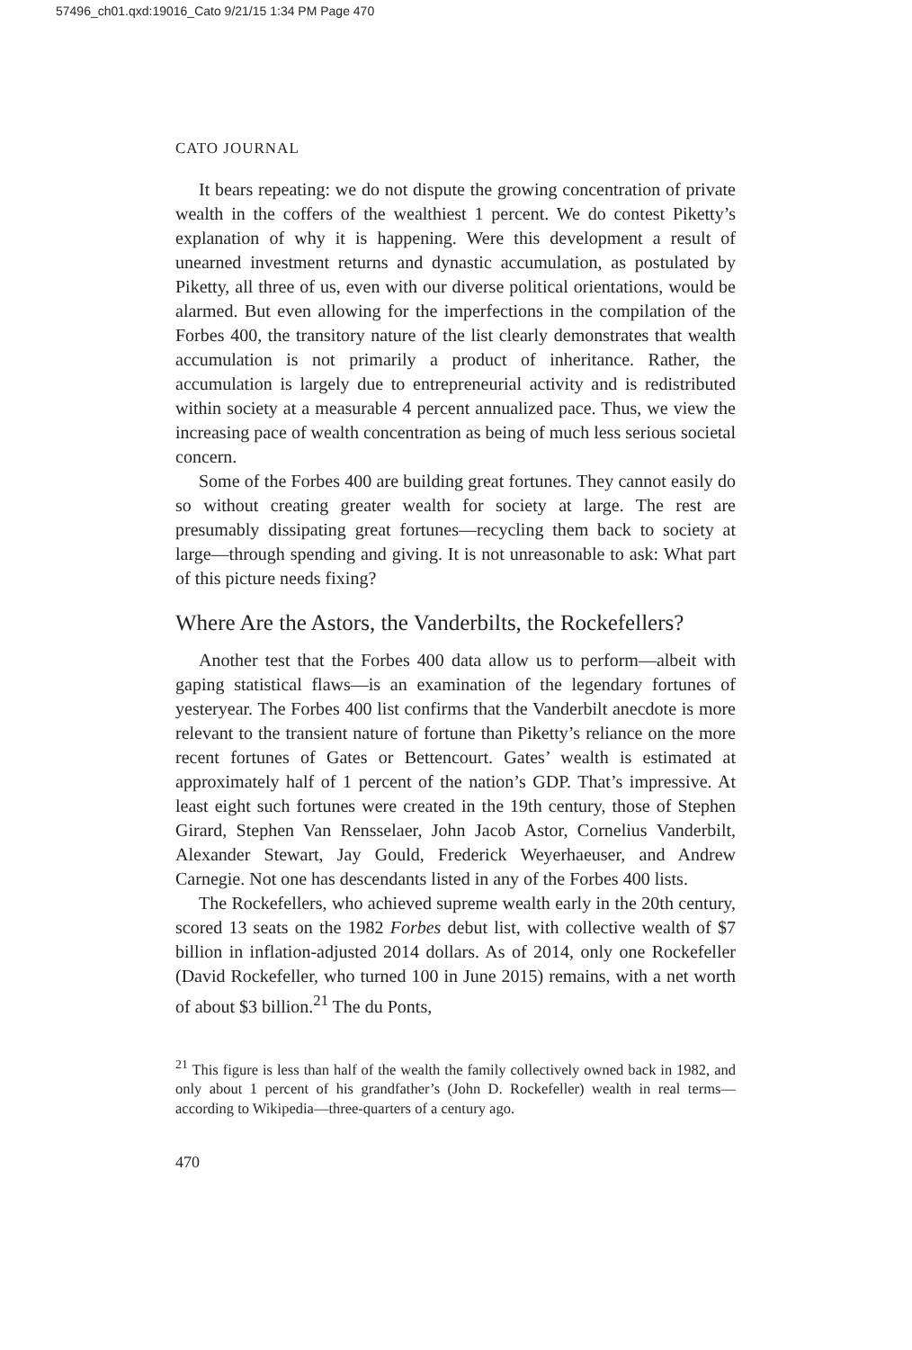57496_ch01.qxd:19016_Cato 9/21/15 1:34 PM Page 470
CATO JOURNAL
It bears repeating: we do not dispute the growing concentration of private wealth in the coffers of the wealthiest 1 percent. We do contest Piketty’s explanation of why it is happening. Were this development a result of unearned investment returns and dynastic accumulation, as postulated by Piketty, all three of us, even with our diverse political orientations, would be alarmed. But even allowing for the imperfections in the compilation of the Forbes 400, the transitory nature of the list clearly demonstrates that wealth accumulation is not primarily a product of inheritance. Rather, the accumulation is largely due to entrepreneurial activity and is redistributed within society at a measurable 4 percent annualized pace. Thus, we view the increasing pace of wealth concentration as being of much less serious societal concern.
Some of the Forbes 400 are building great fortunes. They cannot easily do so without creating greater wealth for society at large. The rest are presumably dissipating great fortunes—recycling them back to society at large—through spending and giving. It is not unreasonable to ask: What part of this picture needs fixing?
Where Are the Astors, the Vanderbilts, the Rockefellers?
Another test that the Forbes 400 data allow us to perform—albeit with gaping statistical flaws—is an examination of the legendary fortunes of yesteryear. The Forbes 400 list confirms that the Vanderbilt anecdote is more relevant to the transient nature of fortune than Piketty’s reliance on the more recent fortunes of Gates or Bettencourt. Gates’ wealth is estimated at approximately half of 1 percent of the nation’s GDP. That’s impressive. At least eight such fortunes were created in the 19th century, those of Stephen Girard, Stephen Van Rensselaer, John Jacob Astor, Cornelius Vanderbilt, Alexander Stewart, Jay Gould, Frederick Weyerhaeuser, and Andrew Carnegie. Not one has descendants listed in any of the Forbes 400 lists.
The Rockefellers, who achieved supreme wealth early in the 20th century, scored 13 seats on the 1982 Forbes debut list, with collective wealth of $7 billion in inflation-adjusted 2014 dollars. As of 2014, only one Rockefeller (David Rockefeller, who turned 100 in June 2015) remains, with a net worth of about $3 billion.<sup>21</sup> The du Ponts,
<sup>21</sup> This figure is less than half of the wealth the family collectively owned back in 1982, and only about 1 percent of his grandfather’s (John D. Rockefeller) wealth in real terms—according to Wikipedia—three-quarters of a century ago.
470